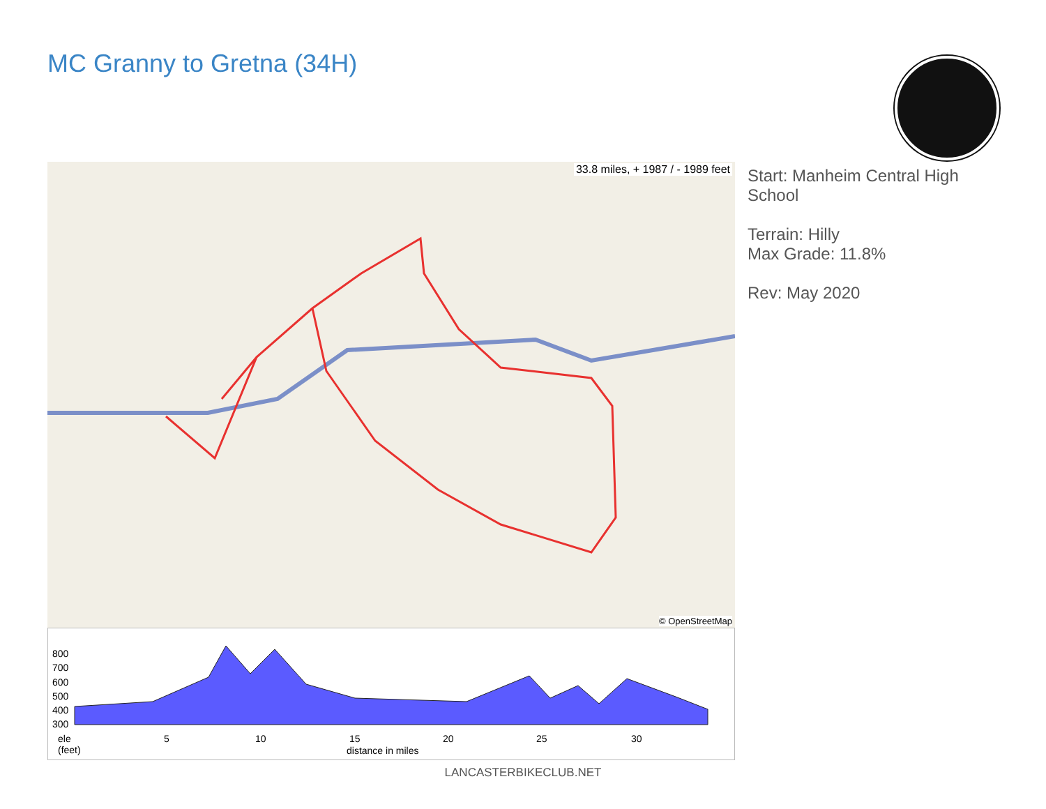MC Granny to Gretna (34H)
33.8 miles, + 1987 / - 1989 feet
© OpenStreetMap
Start: Manheim Central High School
Terrain: Hilly
Max Grade: 11.8%
Rev: May 2020
800
700
600
500
400
300
ele
(feet)
5 10 15 20 25 30
distance in miles
LANCASTERBIKECLUB.NET